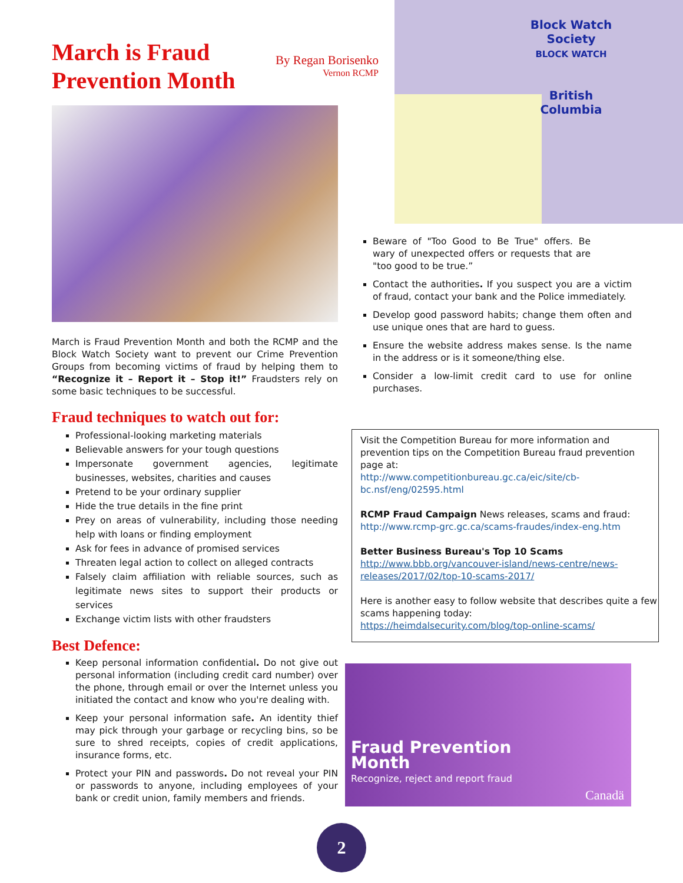Block Watch Society
BLOCK WATCH
British Columbia
March is Fraud Prevention Month
By Regan Borisenko
Vernon RCMP
March is Fraud Prevention Month and both the RCMP and the Block Watch Society want to prevent our Crime Prevention Groups from becoming victims of fraud by helping them to “Recognize it – Report it – Stop it!” Fraudsters rely on some basic techniques to be successful.
Fraud techniques to watch out for:
Professional-looking marketing materials
Believable answers for your tough questions
Impersonate government agencies, legitimate businesses, websites, charities and causes
Pretend to be your ordinary supplier
Hide the true details in the fine print
Prey on areas of vulnerability, including those needing help with loans or finding employment
Ask for fees in advance of promised services
Threaten legal action to collect on alleged contracts
Falsely claim affiliation with reliable sources, such as legitimate news sites to support their products or services
Exchange victim lists with other fraudsters
Best Defence:
Keep personal information confidential. Do not give out personal information (including credit card number) over the phone, through email or over the Internet unless you initiated the contact and know who you're dealing with.
Keep your personal information safe. An identity thief may pick through your garbage or recycling bins, so be sure to shred receipts, copies of credit applications, insurance forms, etc.
Protect your PIN and passwords. Do not reveal your PIN or passwords to anyone, including employees of your bank or credit union, family members and friends.
Beware of "Too Good to Be True" offers. Be wary of unexpected offers or requests that are "too good to be true.”
Contact the authorities. If you suspect you are a victim of fraud, contact your bank and the Police immediately.
Develop good password habits; change them often and use unique ones that are hard to guess.
Ensure the website address makes sense. Is the name in the address or is it someone/thing else.
Consider a low-limit credit card to use for online purchases.
Visit the Competition Bureau for more information and prevention tips on the Competition Bureau fraud prevention page at:
http://www.competitionbureau.gc.ca/eic/site/cb-bc.nsf/eng/02595.html
RCMP Fraud Campaign News releases, scams and fraud:
http://www.rcmp-grc.gc.ca/scams-fraudes/index-eng.htm
Better Business Bureau's Top 10 Scams
http://www.bbb.org/vancouver-island/news-centre/news-releases/2017/02/top-10-scams-2017/
Here is another easy to follow website that describes quite a few scams happening today:
https://heimdalsecurity.com/blog/top-online-scams/
Fraud Prevention
Month Recognize, reject and report fraud
Canadä
2